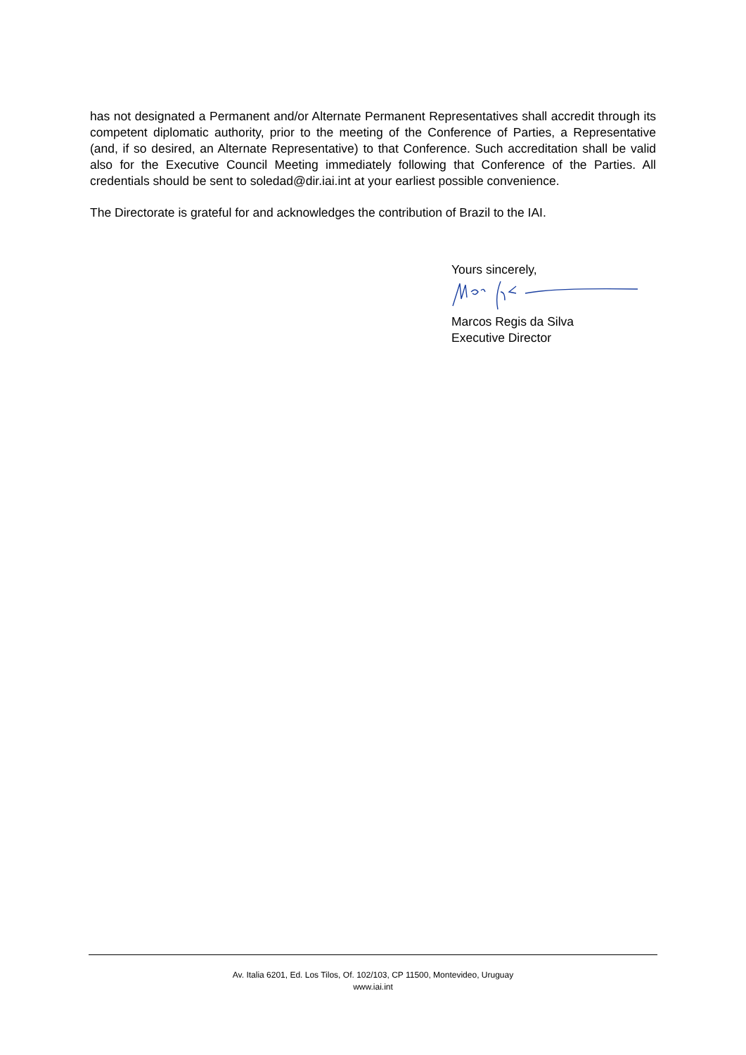has not designated a Permanent and/or Alternate Permanent Representatives shall accredit through its competent diplomatic authority, prior to the meeting of the Conference of Parties, a Representative (and, if so desired, an Alternate Representative) to that Conference. Such accreditation shall be valid also for the Executive Council Meeting immediately following that Conference of the Parties. All credentials should be sent to soledad@dir.iai.int at your earliest possible convenience.
The Directorate is grateful for and acknowledges the contribution of Brazil to the IAI.
Yours sincerely,
Marcos Regis da Silva
Executive Director
Av. Italia 6201, Ed. Los Tilos, Of. 102/103, CP 11500, Montevideo, Uruguay
www.iai.int